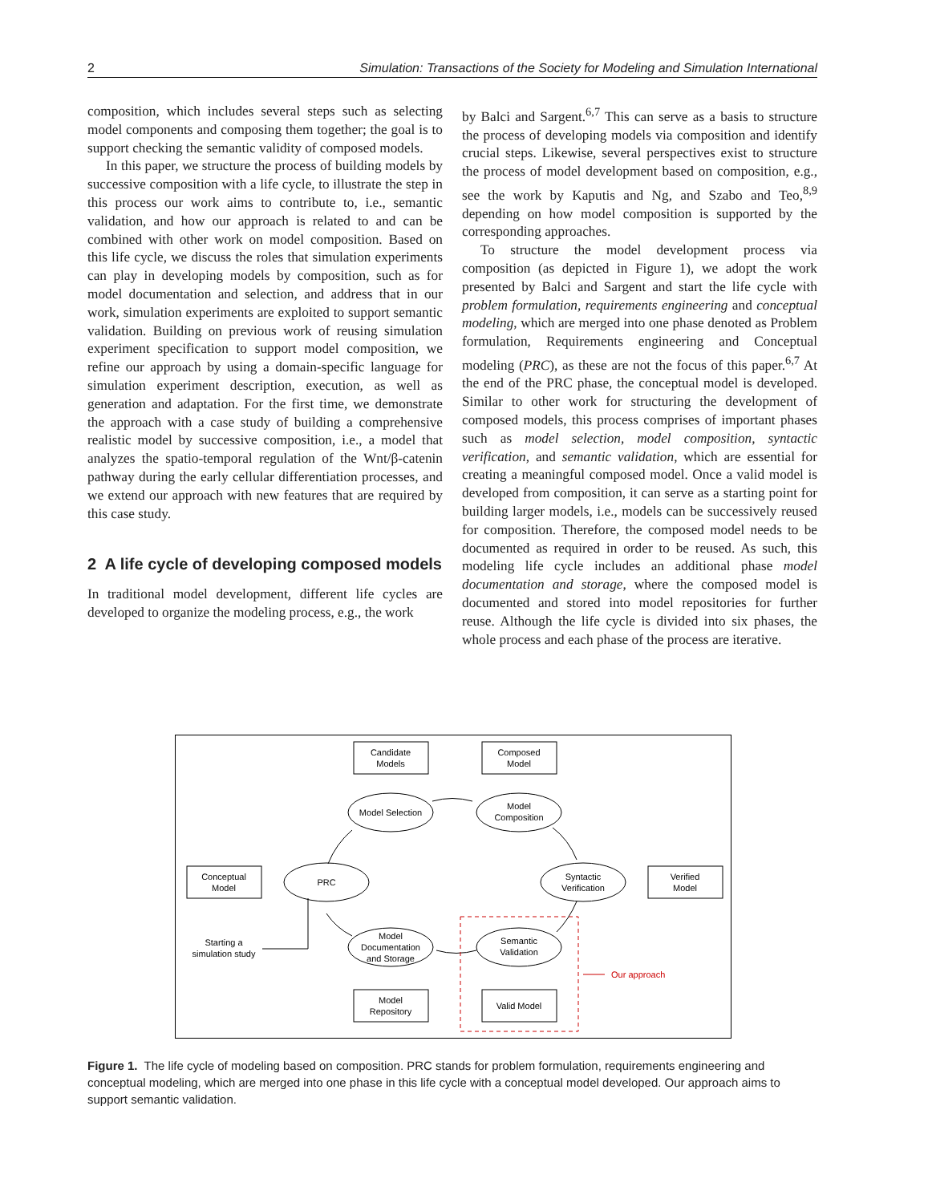2 Simulation: Transactions of the Society for Modeling and Simulation International
composition, which includes several steps such as selecting model components and composing them together; the goal is to support checking the semantic validity of composed models.
In this paper, we structure the process of building models by successive composition with a life cycle, to illustrate the step in this process our work aims to contribute to, i.e., semantic validation, and how our approach is related to and can be combined with other work on model composition. Based on this life cycle, we discuss the roles that simulation experiments can play in developing models by composition, such as for model documentation and selection, and address that in our work, simulation experiments are exploited to support semantic validation. Building on previous work of reusing simulation experiment specification to support model composition, we refine our approach by using a domain-specific language for simulation experiment description, execution, as well as generation and adaptation. For the first time, we demonstrate the approach with a case study of building a comprehensive realistic model by successive composition, i.e., a model that analyzes the spatio-temporal regulation of the Wnt/β-catenin pathway during the early cellular differentiation processes, and we extend our approach with new features that are required by this case study.
2 A life cycle of developing composed models
In traditional model development, different life cycles are developed to organize the modeling process, e.g., the work
by Balci and Sargent.<sup>6,7</sup> This can serve as a basis to structure the process of developing models via composition and identify crucial steps. Likewise, several perspectives exist to structure the process of model development based on composition, e.g., see the work by Kaputis and Ng, and Szabo and Teo,<sup>8,9</sup> depending on how model composition is supported by the corresponding approaches.
To structure the model development process via composition (as depicted in Figure 1), we adopt the work presented by Balci and Sargent and start the life cycle with problem formulation, requirements engineering and conceptual modeling, which are merged into one phase denoted as Problem formulation, Requirements engineering and Conceptual modeling (PRC), as these are not the focus of this paper.<sup>6,7</sup> At the end of the PRC phase, the conceptual model is developed. Similar to other work for structuring the development of composed models, this process comprises of important phases such as model selection, model composition, syntactic verification, and semantic validation, which are essential for creating a meaningful composed model. Once a valid model is developed from composition, it can serve as a starting point for building larger models, i.e., models can be successively reused for composition. Therefore, the composed model needs to be documented as required in order to be reused. As such, this modeling life cycle includes an additional phase model documentation and storage, where the composed model is documented and stored into model repositories for further reuse. Although the life cycle is divided into six phases, the whole process and each phase of the process are iterative.
Candidate
Models
Composed
Model
Model Selection
Model
Composition
Conceptual
Model
PRC
Syntactic
Verification
Verified
Model
Starting a
simulation study
Model
Documentation
and Storage
Semantic
Validation
Our approach
Model
Repository
Valid Model
Figure 1. The life cycle of modeling based on composition. PRC stands for problem formulation, requirements engineering and conceptual modeling, which are merged into one phase in this life cycle with a conceptual model developed. Our approach aims to support semantic validation.